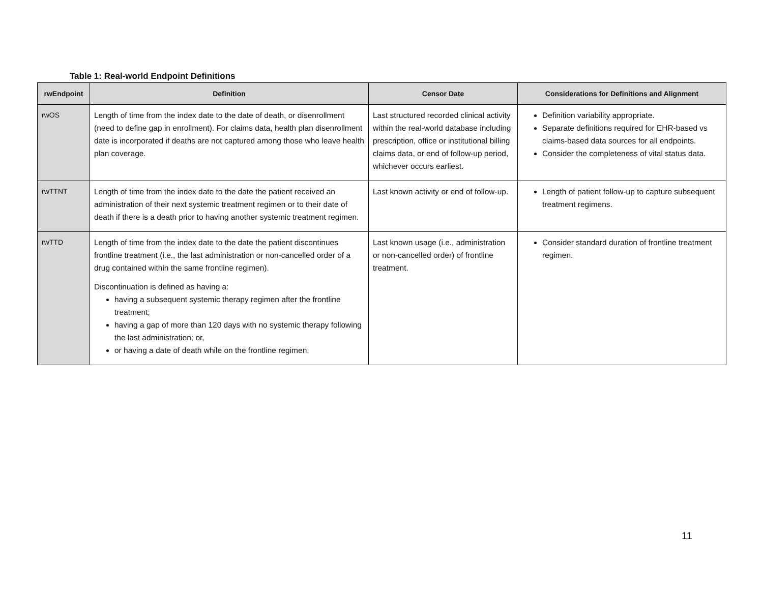Table 1: Real-world Endpoint Definitions
| rwEndpoint | Definition | Censor Date | Considerations for Definitions and Alignment |
| --- | --- | --- | --- |
| rwOS | Length of time from the index date to the date of death, or disenrollment (need to define gap in enrollment). For claims data, health plan disenrollment date is incorporated if deaths are not captured among those who leave health plan coverage. | Last structured recorded clinical activity within the real-world database including prescription, office or institutional billing claims data, or end of follow-up period, whichever occurs earliest. | Definition variability appropriate. Separate definitions required for EHR-based vs claims-based data sources for all endpoints. Consider the completeness of vital status data. |
| rwTTNT | Length of time from the index date to the date the patient received an administration of their next systemic treatment regimen or to their date of death if there is a death prior to having another systemic treatment regimen. | Last known activity or end of follow-up. | Length of patient follow-up to capture subsequent treatment regimens. |
| rwTTD | Length of time from the index date to the date the patient discontinues frontline treatment (i.e., the last administration or non-cancelled order of a drug contained within the same frontline regimen). Discontinuation is defined as having a: having a subsequent systemic therapy regimen after the frontline treatment; having a gap of more than 120 days with no systemic therapy following the last administration; or, or having a date of death while on the frontline regimen. | Last known usage (i.e., administration or non-cancelled order) of frontline treatment. | Consider standard duration of frontline treatment regimen. |
11